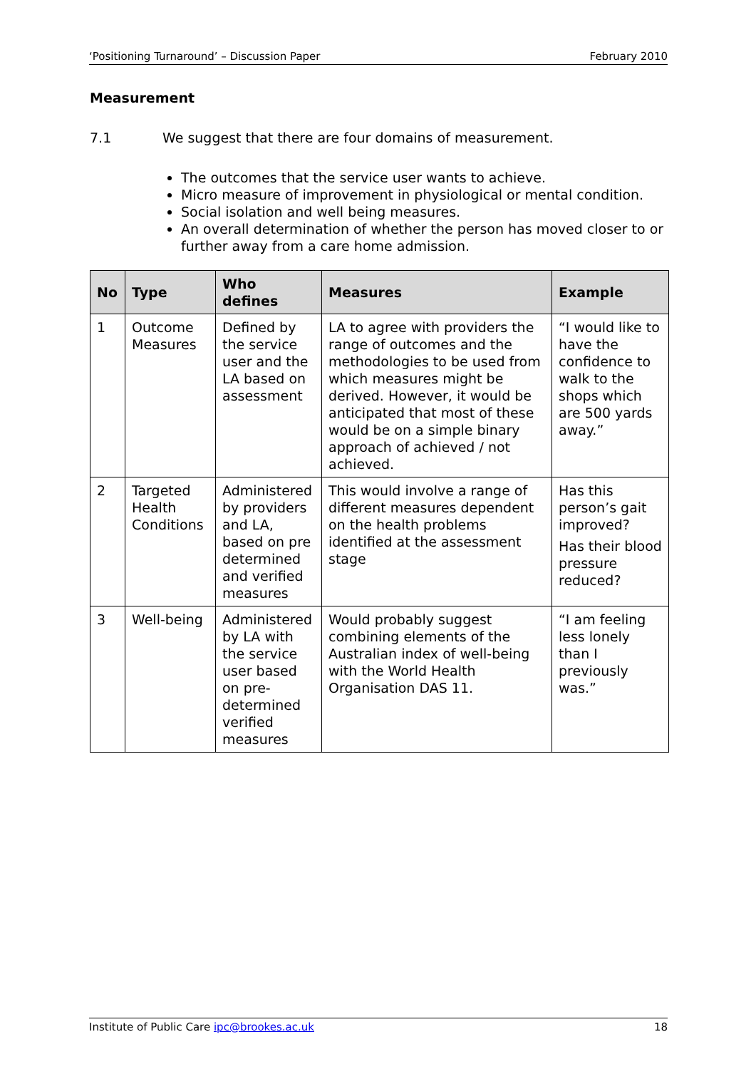‘Positioning Turnaround’ – Discussion Paper February 2010
Measurement
7.1 We suggest that there are four domains of measurement.
The outcomes that the service user wants to achieve.
Micro measure of improvement in physiological or mental condition.
Social isolation and well being measures.
An overall determination of whether the person has moved closer to or further away from a care home admission.
| No | Type | Who defines | Measures | Example |
| --- | --- | --- | --- | --- |
| 1 | Outcome Measures | Defined by the service user and the LA based on assessment | LA to agree with providers the range of outcomes and the methodologies to be used from which measures might be derived. However, it would be anticipated that most of these would be on a simple binary approach of achieved / not achieved. | “I would like to have the confidence to walk to the shops which are 500 yards away.” |
| 2 | Targeted Health Conditions | Administered by providers and LA, based on pre determined and verified measures | This would involve a range of different measures dependent on the health problems identified at the assessment stage | Has this person’s gait improved? Has their blood pressure reduced? |
| 3 | Well-being | Administered by LA with the service user based on pre-determined verified measures | Would probably suggest combining elements of the Australian index of well-being with the World Health Organisation DAS 11. | “I am feeling less lonely than I previously was.” |
Institute of Public Care ipc@brookes.ac.uk 18